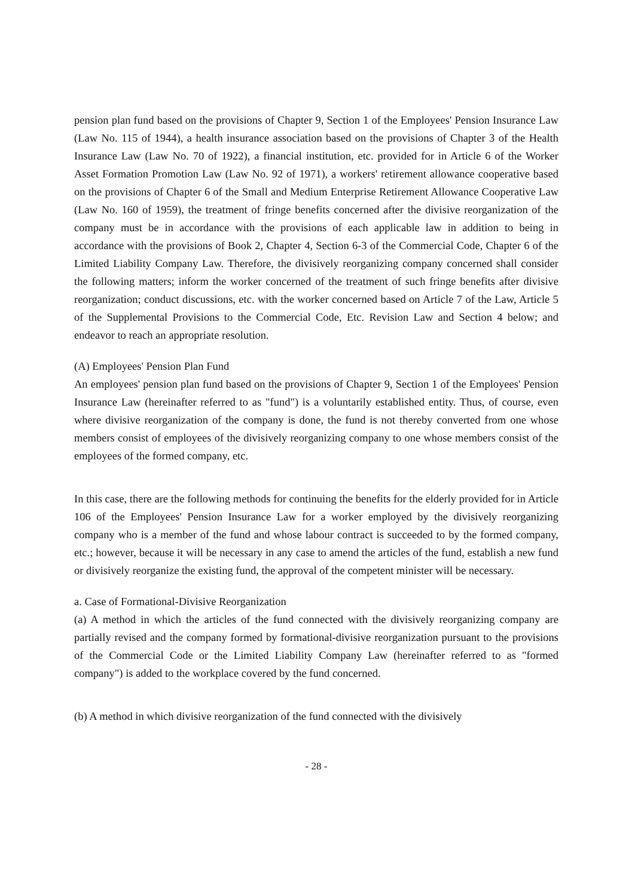pension plan fund based on the provisions of Chapter 9, Section 1 of the Employees' Pension Insurance Law (Law No. 115 of 1944), a health insurance association based on the provisions of Chapter 3 of the Health Insurance Law (Law No. 70 of 1922), a financial institution, etc. provided for in Article 6 of the Worker Asset Formation Promotion Law (Law No. 92 of 1971), a workers' retirement allowance cooperative based on the provisions of Chapter 6 of the Small and Medium Enterprise Retirement Allowance Cooperative Law (Law No. 160 of 1959), the treatment of fringe benefits concerned after the divisive reorganization of the company must be in accordance with the provisions of each applicable law in addition to being in accordance with the provisions of Book 2, Chapter 4, Section 6-3 of the Commercial Code, Chapter 6 of the Limited Liability Company Law. Therefore, the divisively reorganizing company concerned shall consider the following matters; inform the worker concerned of the treatment of such fringe benefits after divisive reorganization; conduct discussions, etc. with the worker concerned based on Article 7 of the Law, Article 5 of the Supplemental Provisions to the Commercial Code, Etc. Revision Law and Section 4 below; and endeavor to reach an appropriate resolution.
(A) Employees' Pension Plan Fund
An employees' pension plan fund based on the provisions of Chapter 9, Section 1 of the Employees' Pension Insurance Law (hereinafter referred to as "fund") is a voluntarily established entity. Thus, of course, even where divisive reorganization of the company is done, the fund is not thereby converted from one whose members consist of employees of the divisively reorganizing company to one whose members consist of the employees of the formed company, etc.
In this case, there are the following methods for continuing the benefits for the elderly provided for in Article 106 of the Employees' Pension Insurance Law for a worker employed by the divisively reorganizing company who is a member of the fund and whose labour contract is succeeded to by the formed company, etc.; however, because it will be necessary in any case to amend the articles of the fund, establish a new fund or divisively reorganize the existing fund, the approval of the competent minister will be necessary.
a. Case of Formational-Divisive Reorganization
(a) A method in which the articles of the fund connected with the divisively reorganizing company are partially revised and the company formed by formational-divisive reorganization pursuant to the provisions of the Commercial Code or the Limited Liability Company Law (hereinafter referred to as "formed company") is added to the workplace covered by the fund concerned.
(b) A method in which divisive reorganization of the fund connected with the divisively
- 28 -